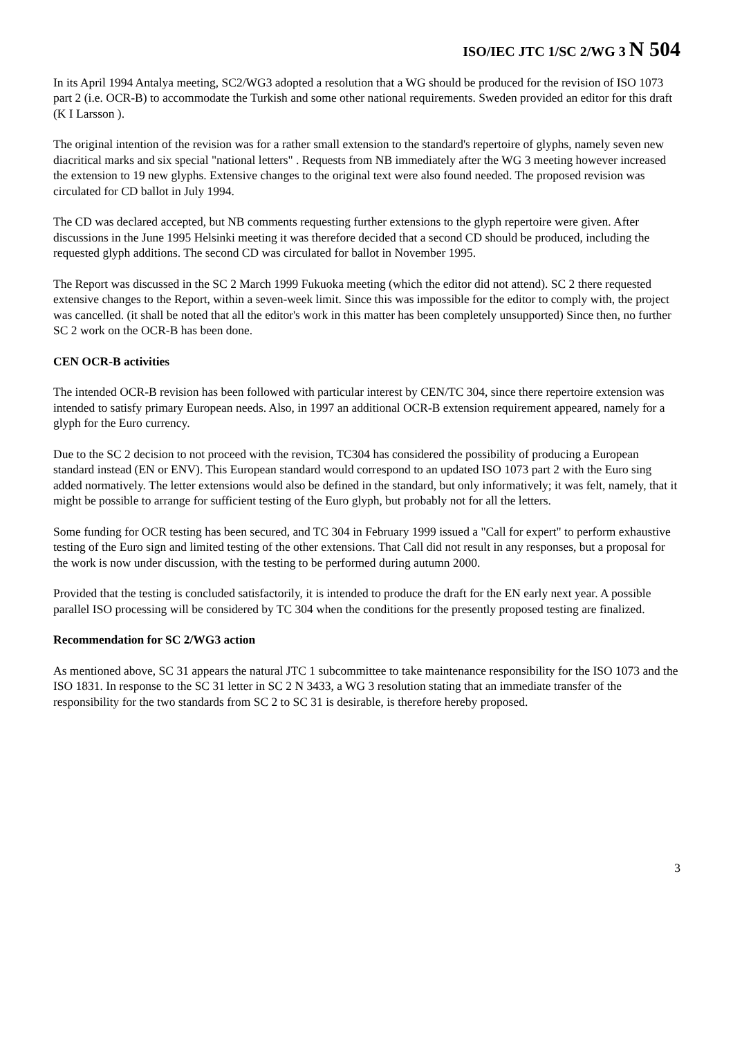ISO/IEC JTC 1/SC 2/WG 3 N 504
In its April 1994 Antalya meeting, SC2/WG3 adopted a resolution that a WG should be produced for the revision of ISO 1073 part 2 (i.e. OCR-B) to accommodate the Turkish and some other national requirements. Sweden provided an editor for this draft (K I Larsson ).
The original intention of the revision was for a rather small extension to the standard's repertoire of glyphs, namely seven new diacritical marks and six special "national letters" . Requests from NB immediately after the WG 3 meeting however increased the extension to 19 new glyphs. Extensive changes to the original text were also found needed. The proposed revision was circulated for CD ballot in July 1994.
The CD was declared accepted, but NB comments requesting further extensions to the glyph repertoire were given. After discussions in the June 1995 Helsinki meeting it was therefore decided that a second CD should be produced, including the requested glyph additions. The second CD was circulated for ballot in November 1995.
The Report was discussed in the SC 2 March 1999 Fukuoka meeting (which the editor did not attend). SC 2 there requested extensive changes to the Report, within a seven-week limit. Since this was impossible for the editor to comply with, the project was cancelled. (it shall be noted that all the editor's work in this matter has been completely unsupported) Since then, no further SC 2 work on the OCR-B has been done.
CEN OCR-B activities
The intended OCR-B revision has been followed with particular interest by CEN/TC 304, since there repertoire extension was intended to satisfy primary European needs. Also, in 1997 an additional OCR-B extension requirement appeared, namely for a glyph for the Euro currency.
Due to the SC 2 decision to not proceed with the revision, TC304 has considered the possibility of producing a European standard instead (EN or ENV). This European standard would correspond to an updated ISO 1073 part 2 with the Euro sing added normatively. The letter extensions would also be defined in the standard, but only informatively; it was felt, namely, that it might be possible to arrange for sufficient testing of the Euro glyph, but probably not for all the letters.
Some funding for OCR testing has been secured, and TC 304 in February 1999 issued a "Call for expert" to perform exhaustive testing of the Euro sign and limited testing of the other extensions. That Call did not result in any responses, but a proposal for the work is now under discussion, with the testing to be performed during autumn 2000.
Provided that the testing is concluded satisfactorily, it is intended to produce the draft for the EN early next year. A possible parallel ISO processing will be considered by TC 304 when the conditions for the presently proposed testing are finalized.
Recommendation for SC 2/WG3 action
As mentioned above, SC 31 appears the natural JTC 1 subcommittee to take maintenance responsibility for the ISO 1073 and the ISO 1831. In response to the SC 31 letter in SC 2 N 3433, a WG 3 resolution stating that an immediate transfer of the responsibility for the two standards from SC 2 to SC 31 is desirable, is therefore hereby proposed.
3